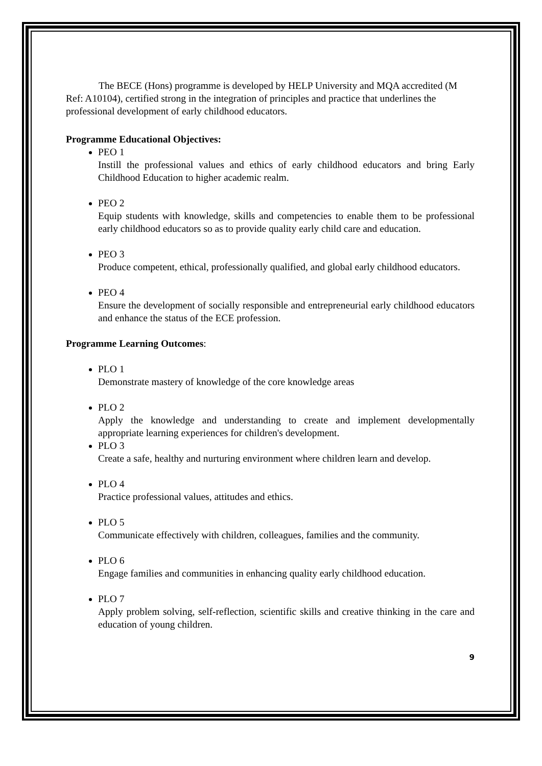The BECE (Hons) programme is developed by HELP University and MQA accredited (M Ref: A10104), certified strong in the integration of principles and practice that underlines the professional development of early childhood educators.
Programme Educational Objectives:
PEO 1
Instill the professional values and ethics of early childhood educators and bring Early Childhood Education to higher academic realm.
PEO 2
Equip students with knowledge, skills and competencies to enable them to be professional early childhood educators so as to provide quality early child care and education.
PEO 3
Produce competent, ethical, professionally qualified, and global early childhood educators.
PEO 4
Ensure the development of socially responsible and entrepreneurial early childhood educators and enhance the status of the ECE profession.
Programme Learning Outcomes:
PLO 1
Demonstrate mastery of knowledge of the core knowledge areas
PLO 2
Apply the knowledge and understanding to create and implement developmentally appropriate learning experiences for children's development.
PLO 3
Create a safe, healthy and nurturing environment where children learn and develop.
PLO 4
Practice professional values, attitudes and ethics.
PLO 5
Communicate effectively with children, colleagues, families and the community.
PLO 6
Engage families and communities in enhancing quality early childhood education.
PLO 7
Apply problem solving, self-reflection, scientific skills and creative thinking in the care and education of young children.
9